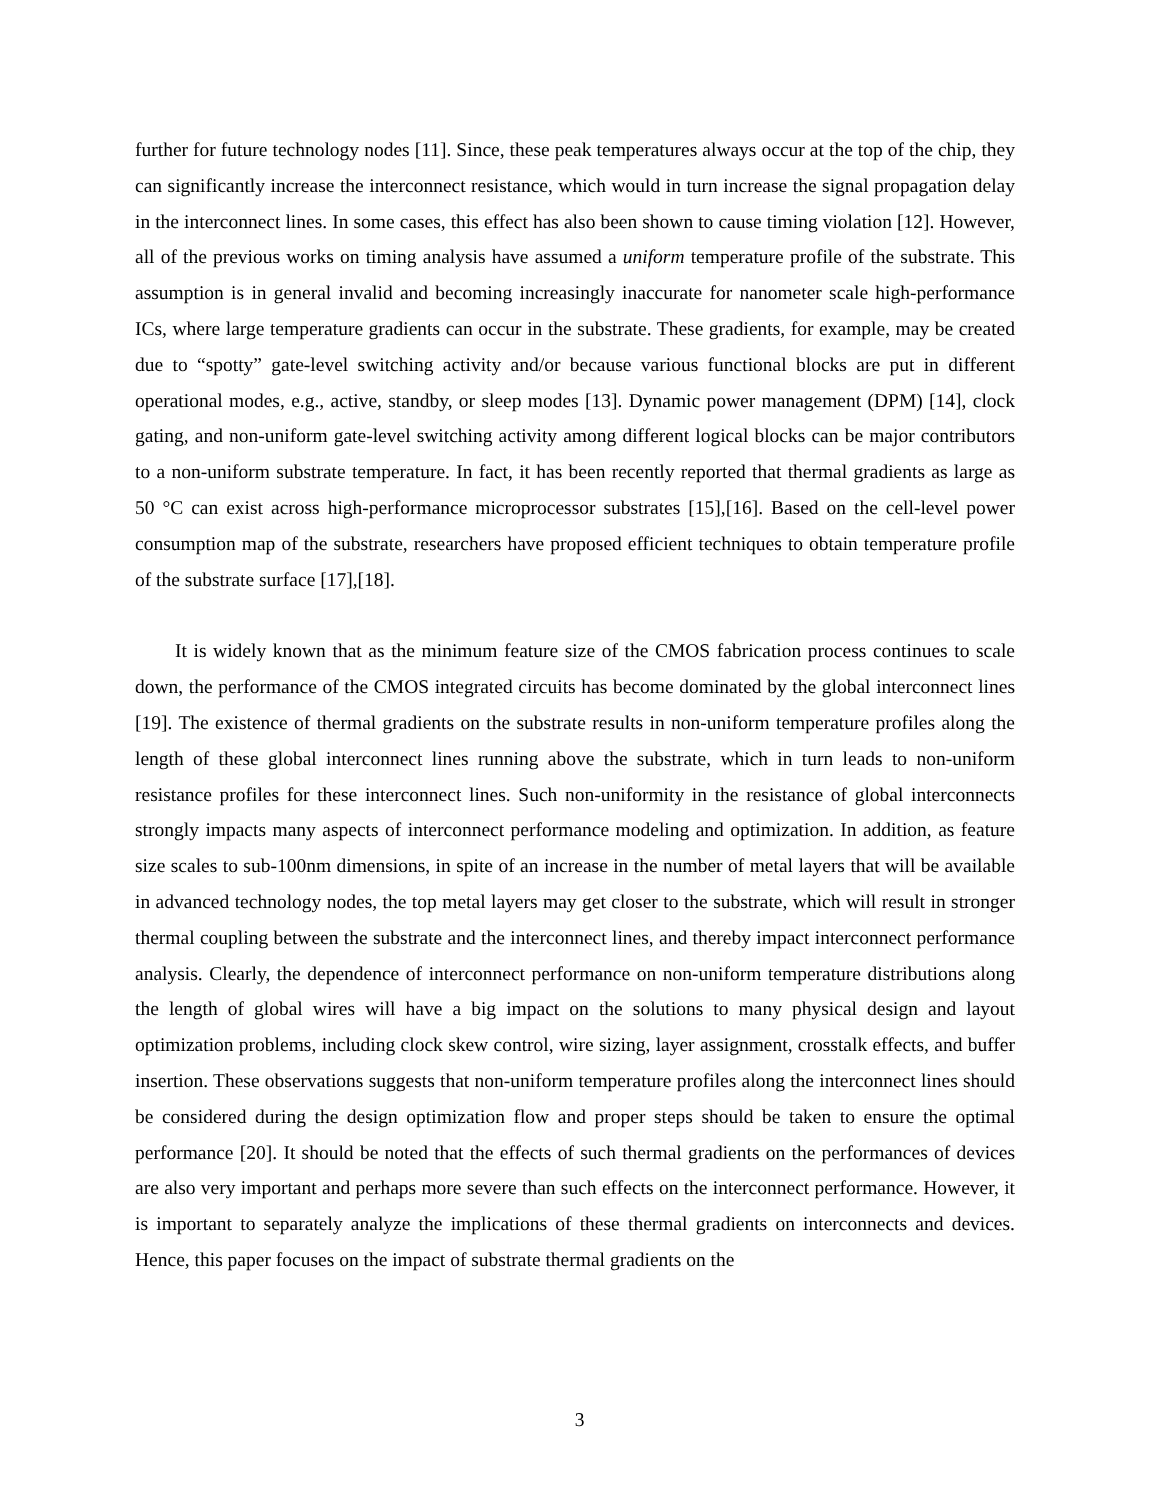further for future technology nodes [11]. Since, these peak temperatures always occur at the top of the chip, they can significantly increase the interconnect resistance, which would in turn increase the signal propagation delay in the interconnect lines. In some cases, this effect has also been shown to cause timing violation [12]. However, all of the previous works on timing analysis have assumed a uniform temperature profile of the substrate. This assumption is in general invalid and becoming increasingly inaccurate for nanometer scale high-performance ICs, where large temperature gradients can occur in the substrate. These gradients, for example, may be created due to “spotty” gate-level switching activity and/or because various functional blocks are put in different operational modes, e.g., active, standby, or sleep modes [13]. Dynamic power management (DPM) [14], clock gating, and non-uniform gate-level switching activity among different logical blocks can be major contributors to a non-uniform substrate temperature. In fact, it has been recently reported that thermal gradients as large as 50 °C can exist across high-performance microprocessor substrates [15],[16]. Based on the cell-level power consumption map of the substrate, researchers have proposed efficient techniques to obtain temperature profile of the substrate surface [17],[18].
It is widely known that as the minimum feature size of the CMOS fabrication process continues to scale down, the performance of the CMOS integrated circuits has become dominated by the global interconnect lines [19]. The existence of thermal gradients on the substrate results in non-uniform temperature profiles along the length of these global interconnect lines running above the substrate, which in turn leads to non-uniform resistance profiles for these interconnect lines. Such non-uniformity in the resistance of global interconnects strongly impacts many aspects of interconnect performance modeling and optimization. In addition, as feature size scales to sub-100nm dimensions, in spite of an increase in the number of metal layers that will be available in advanced technology nodes, the top metal layers may get closer to the substrate, which will result in stronger thermal coupling between the substrate and the interconnect lines, and thereby impact interconnect performance analysis. Clearly, the dependence of interconnect performance on non-uniform temperature distributions along the length of global wires will have a big impact on the solutions to many physical design and layout optimization problems, including clock skew control, wire sizing, layer assignment, crosstalk effects, and buffer insertion. These observations suggests that non-uniform temperature profiles along the interconnect lines should be considered during the design optimization flow and proper steps should be taken to ensure the optimal performance [20]. It should be noted that the effects of such thermal gradients on the performances of devices are also very important and perhaps more severe than such effects on the interconnect performance. However, it is important to separately analyze the implications of these thermal gradients on interconnects and devices. Hence, this paper focuses on the impact of substrate thermal gradients on the
3